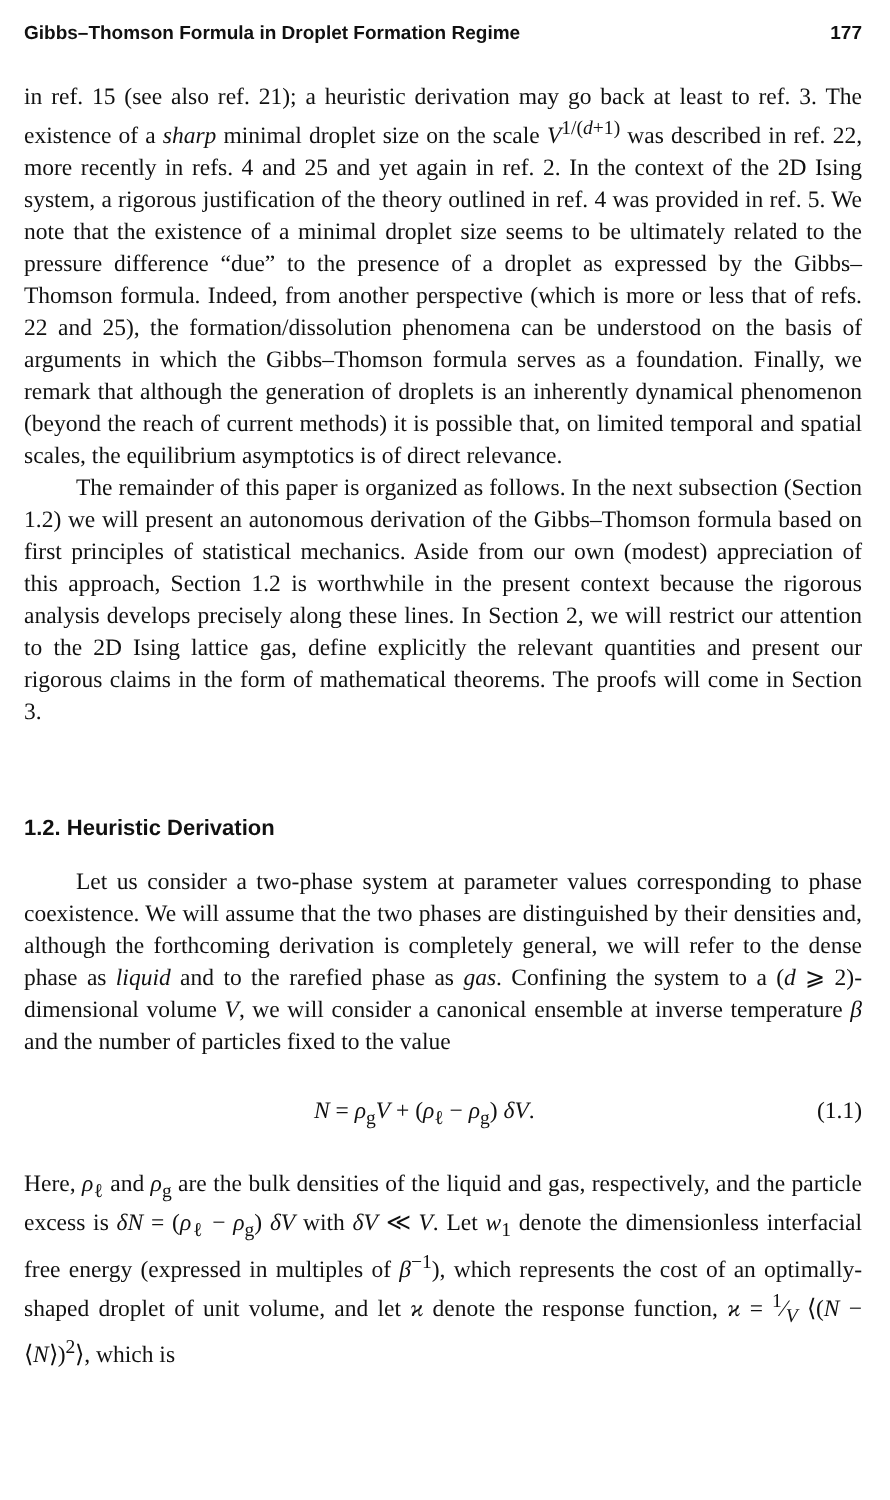Gibbs–Thomson Formula in Droplet Formation Regime 177
in ref. 15 (see also ref. 21); a heuristic derivation may go back at least to ref. 3. The existence of a sharp minimal droplet size on the scale V<sup>1/(d+1)</sup> was described in ref. 22, more recently in refs. 4 and 25 and yet again in ref. 2. In the context of the 2D Ising system, a rigorous justification of the theory outlined in ref. 4 was provided in ref. 5. We note that the existence of a minimal droplet size seems to be ultimately related to the pressure difference “due” to the presence of a droplet as expressed by the Gibbs–Thomson formula. Indeed, from another perspective (which is more or less that of refs. 22 and 25), the formation/dissolution phenomena can be understood on the basis of arguments in which the Gibbs–Thomson formula serves as a foundation. Finally, we remark that although the generation of droplets is an inherently dynamical phenomenon (beyond the reach of current methods) it is possible that, on limited temporal and spatial scales, the equilibrium asymptotics is of direct relevance.
The remainder of this paper is organized as follows. In the next subsection (Section 1.2) we will present an autonomous derivation of the Gibbs–Thomson formula based on first principles of statistical mechanics. Aside from our own (modest) appreciation of this approach, Section 1.2 is worthwhile in the present context because the rigorous analysis develops precisely along these lines. In Section 2, we will restrict our attention to the 2D Ising lattice gas, define explicitly the relevant quantities and present our rigorous claims in the form of mathematical theorems. The proofs will come in Section 3.
1.2. Heuristic Derivation
Let us consider a two-phase system at parameter values corresponding to phase coexistence. We will assume that the two phases are distinguished by their densities and, although the forthcoming derivation is completely general, we will refer to the dense phase as liquid and to the rarefied phase as gas. Confining the system to a (d ⩾ 2)-dimensional volume V, we will consider a canonical ensemble at inverse temperature β and the number of particles fixed to the value
N = ρ<sub>g</sub>V + (ρ<sub>ℓ</sub> − ρ<sub>g</sub>) δV. (1.1)
Here, ρ<sub>ℓ</sub> and ρ<sub>g</sub> are the bulk densities of the liquid and gas, respectively, and the particle excess is δN = (ρ<sub>ℓ</sub> − ρ<sub>g</sub>) δV with δV ≪ V. Let w<sub>1</sub> denote the dimensionless interfacial free energy (expressed in multiples of β<sup>−1</sup>), which represents the cost of an optimally-shaped droplet of unit volume, and let ϰ denote the response function, ϰ = 1⁄V ⟨(N − ⟨N⟩)<sup>2</sup>⟩, which is